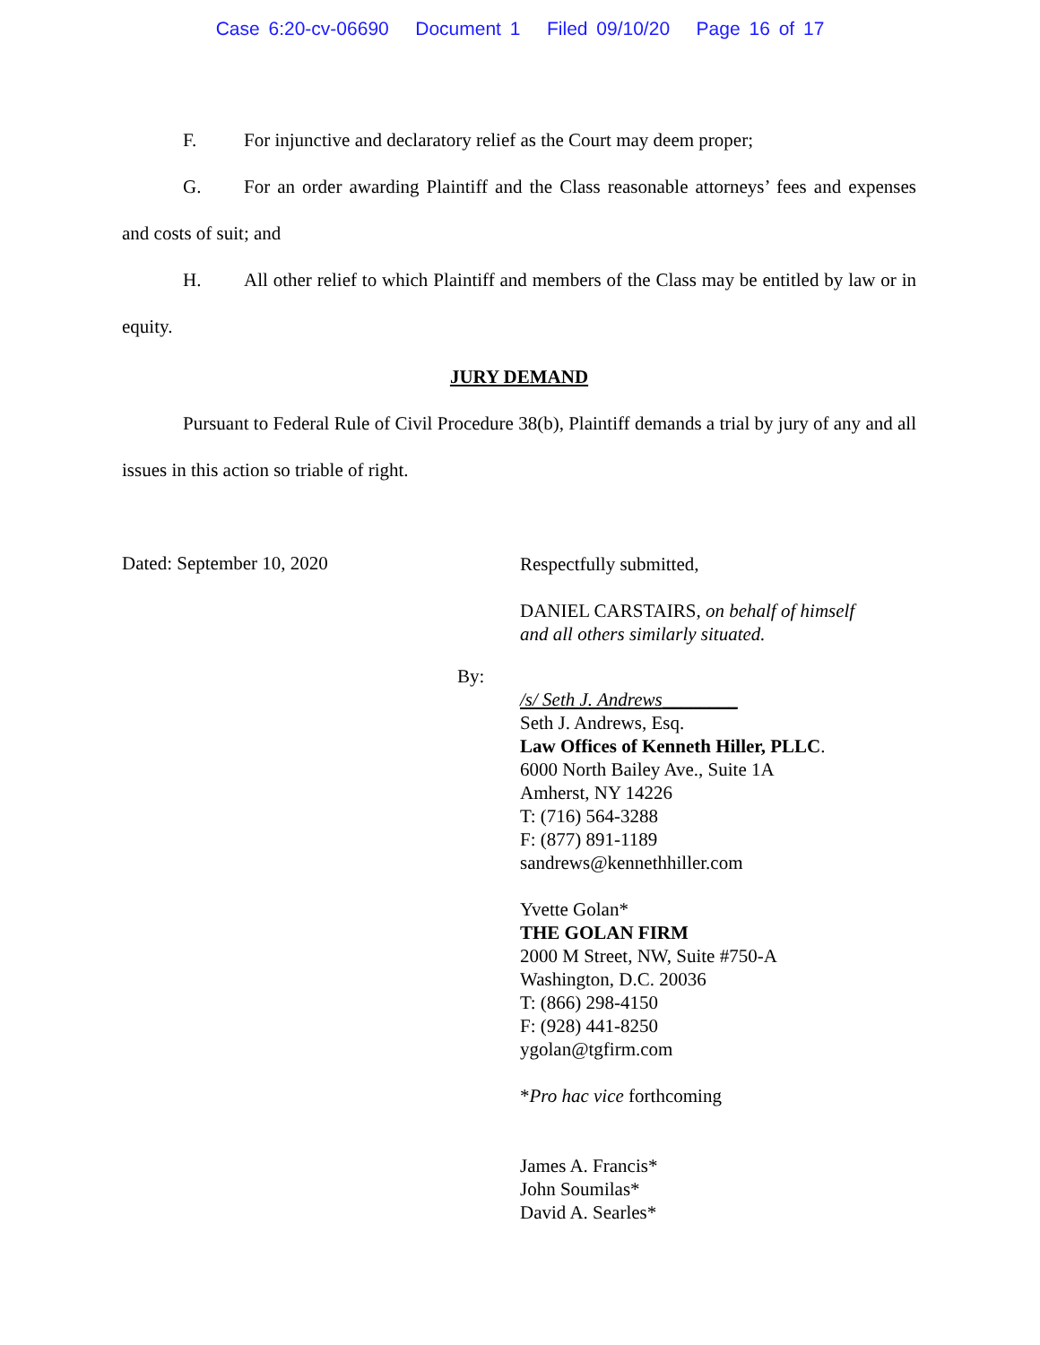Case 6:20-cv-06690 Document 1 Filed 09/10/20 Page 16 of 17
F. For injunctive and declaratory relief as the Court may deem proper;
G. For an order awarding Plaintiff and the Class reasonable attorneys’ fees and expenses and costs of suit; and
H. All other relief to which Plaintiff and members of the Class may be entitled by law or in equity.
JURY DEMAND
Pursuant to Federal Rule of Civil Procedure 38(b), Plaintiff demands a trial by jury of any and all issues in this action so triable of right.
Dated: September 10, 2020
Respectfully submitted,
DANIEL CARSTAIRS, on behalf of himself
and all others similarly situated.
By:
/s/ Seth J. Andrews________
Seth J. Andrews, Esq.
Law Offices of Kenneth Hiller, PLLC.
6000 North Bailey Ave., Suite 1A
Amherst, NY 14226
T: (716) 564-3288
F: (877) 891-1189
sandrews@kennethhiller.com
Yvette Golan*
THE GOLAN FIRM
2000 M Street, NW, Suite #750-A
Washington, D.C. 20036
T: (866) 298-4150
F: (928) 441-8250
ygolan@tgfirm.com
*Pro hac vice forthcoming
James A. Francis*
John Soumilas*
David A. Searles*